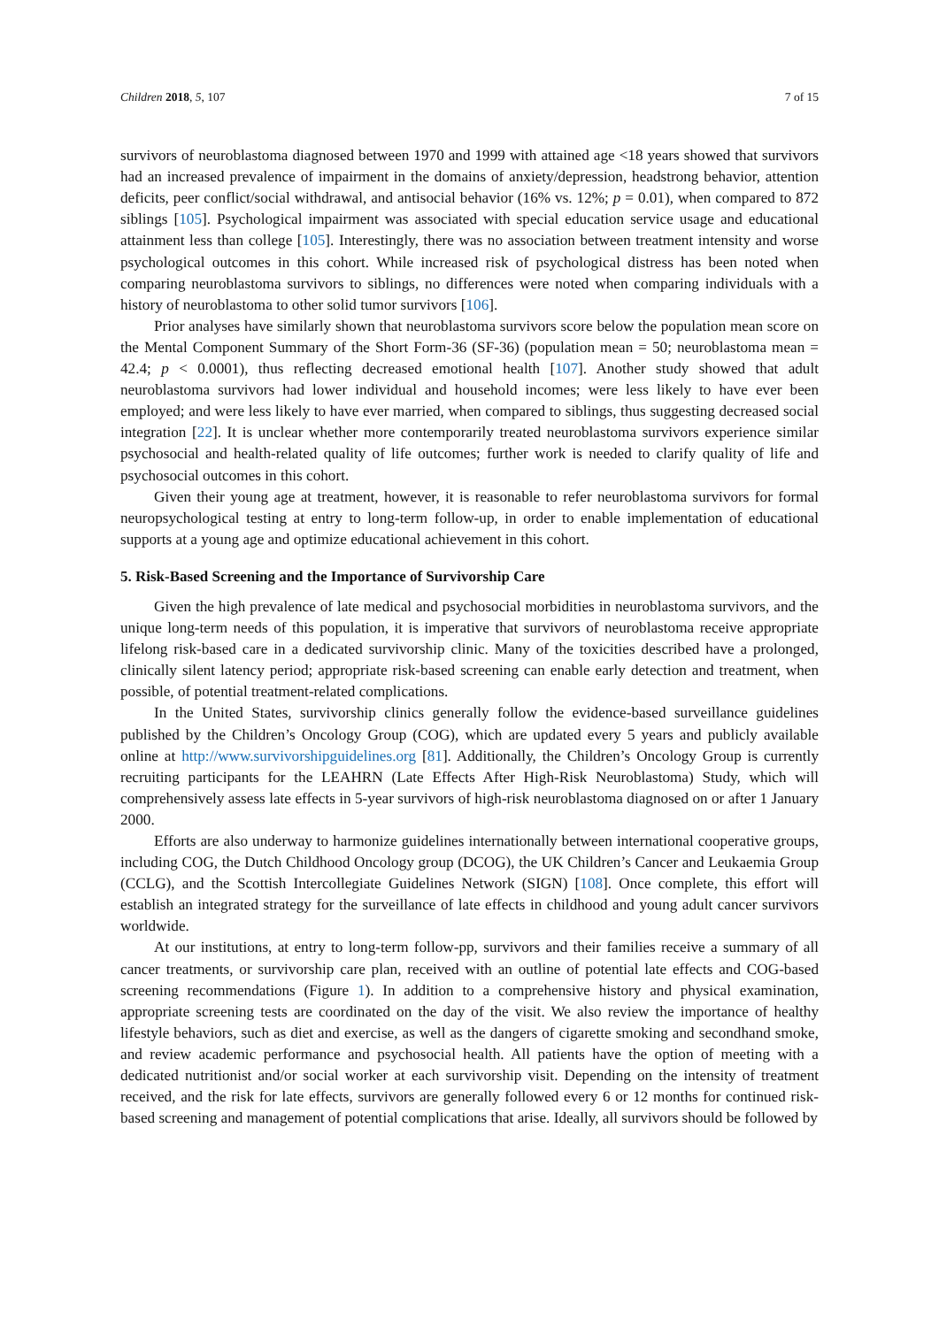Children 2018, 5, 107 7 of 15
survivors of neuroblastoma diagnosed between 1970 and 1999 with attained age <18 years showed that survivors had an increased prevalence of impairment in the domains of anxiety/depression, headstrong behavior, attention deficits, peer conflict/social withdrawal, and antisocial behavior (16% vs. 12%; p = 0.01), when compared to 872 siblings [105]. Psychological impairment was associated with special education service usage and educational attainment less than college [105]. Interestingly, there was no association between treatment intensity and worse psychological outcomes in this cohort. While increased risk of psychological distress has been noted when comparing neuroblastoma survivors to siblings, no differences were noted when comparing individuals with a history of neuroblastoma to other solid tumor survivors [106].
Prior analyses have similarly shown that neuroblastoma survivors score below the population mean score on the Mental Component Summary of the Short Form-36 (SF-36) (population mean = 50; neuroblastoma mean = 42.4; p < 0.0001), thus reflecting decreased emotional health [107]. Another study showed that adult neuroblastoma survivors had lower individual and household incomes; were less likely to have ever been employed; and were less likely to have ever married, when compared to siblings, thus suggesting decreased social integration [22]. It is unclear whether more contemporarily treated neuroblastoma survivors experience similar psychosocial and health-related quality of life outcomes; further work is needed to clarify quality of life and psychosocial outcomes in this cohort.
Given their young age at treatment, however, it is reasonable to refer neuroblastoma survivors for formal neuropsychological testing at entry to long-term follow-up, in order to enable implementation of educational supports at a young age and optimize educational achievement in this cohort.
5. Risk-Based Screening and the Importance of Survivorship Care
Given the high prevalence of late medical and psychosocial morbidities in neuroblastoma survivors, and the unique long-term needs of this population, it is imperative that survivors of neuroblastoma receive appropriate lifelong risk-based care in a dedicated survivorship clinic. Many of the toxicities described have a prolonged, clinically silent latency period; appropriate risk-based screening can enable early detection and treatment, when possible, of potential treatment-related complications.
In the United States, survivorship clinics generally follow the evidence-based surveillance guidelines published by the Children’s Oncology Group (COG), which are updated every 5 years and publicly available online at http://www.survivorshipguidelines.org [81]. Additionally, the Children’s Oncology Group is currently recruiting participants for the LEAHRN (Late Effects After High-Risk Neuroblastoma) Study, which will comprehensively assess late effects in 5-year survivors of high-risk neuroblastoma diagnosed on or after 1 January 2000.
Efforts are also underway to harmonize guidelines internationally between international cooperative groups, including COG, the Dutch Childhood Oncology group (DCOG), the UK Children’s Cancer and Leukaemia Group (CCLG), and the Scottish Intercollegiate Guidelines Network (SIGN) [108]. Once complete, this effort will establish an integrated strategy for the surveillance of late effects in childhood and young adult cancer survivors worldwide.
At our institutions, at entry to long-term follow-pp, survivors and their families receive a summary of all cancer treatments, or survivorship care plan, received with an outline of potential late effects and COG-based screening recommendations (Figure 1). In addition to a comprehensive history and physical examination, appropriate screening tests are coordinated on the day of the visit. We also review the importance of healthy lifestyle behaviors, such as diet and exercise, as well as the dangers of cigarette smoking and secondhand smoke, and review academic performance and psychosocial health. All patients have the option of meeting with a dedicated nutritionist and/or social worker at each survivorship visit. Depending on the intensity of treatment received, and the risk for late effects, survivors are generally followed every 6 or 12 months for continued risk-based screening and management of potential complications that arise. Ideally, all survivors should be followed by